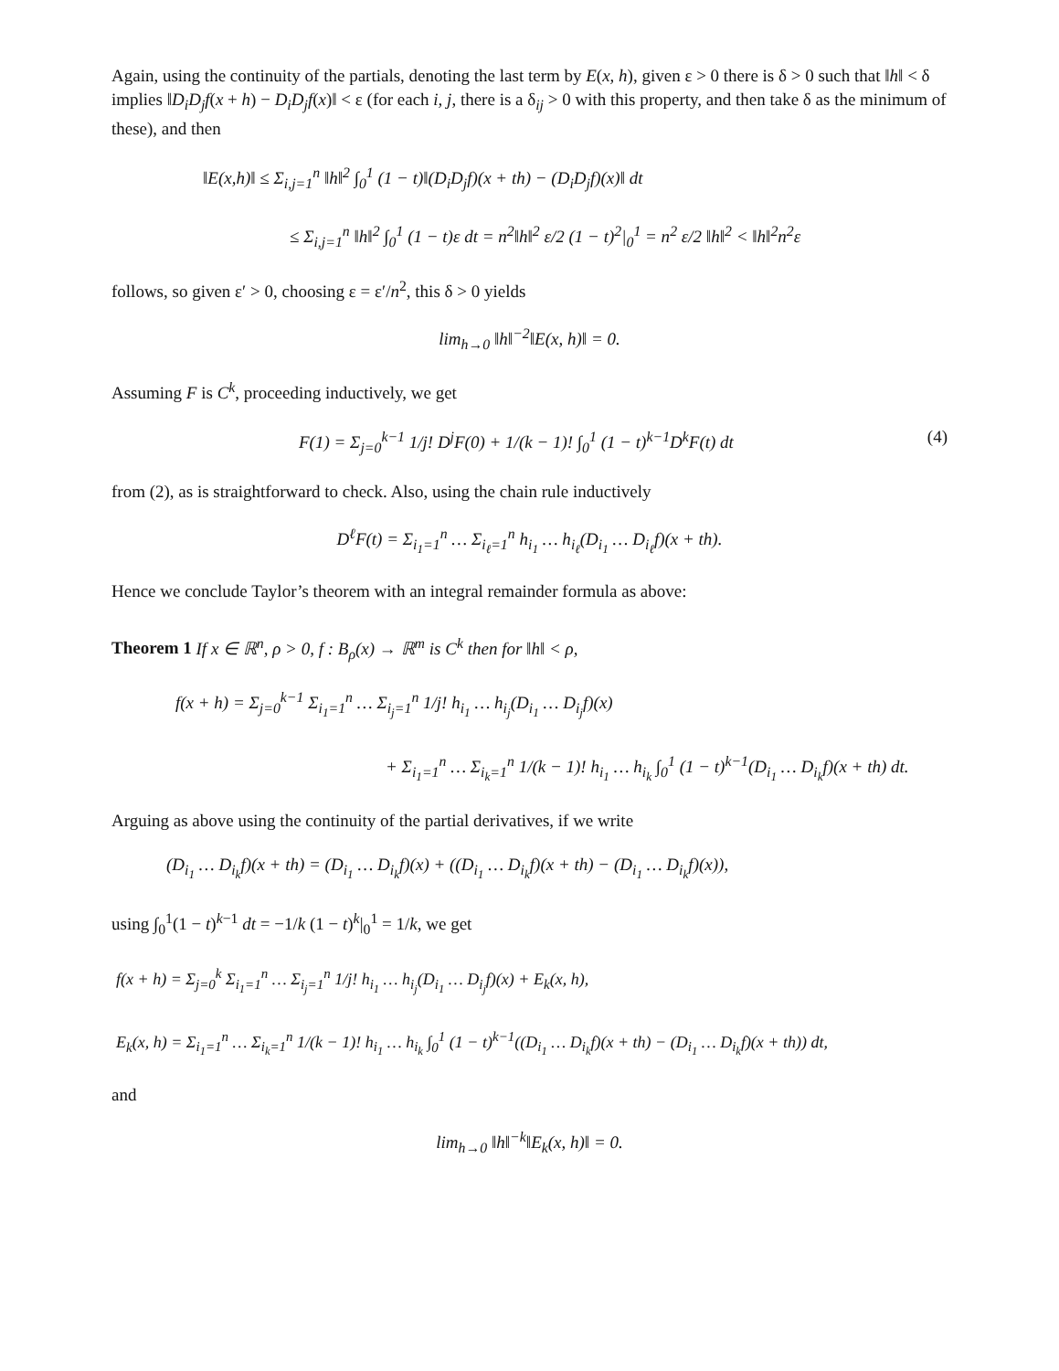Again, using the continuity of the partials, denoting the last term by E(x, h), given ε > 0 there is δ > 0 such that ‖h‖ < δ implies ‖D<sub>i</sub>D<sub>j</sub>f(x + h) − D<sub>i</sub>D<sub>j</sub>f(x)‖ < ε (for each i, j, there is a δ<sub>ij</sub> > 0 with this property, and then take δ as the minimum of these), and then
‖E(x,h)‖ ≤ Σ<sub>i,j=1</sub><sup>n</sup> ‖h‖<sup>2</sup> ∫<sub>0</sub><sup>1</sup> (1 − t)‖(D<sub>i</sub>D<sub>j</sub>f)(x + th) − (D<sub>i</sub>D<sub>j</sub>f)(x)‖ dt
≤ Σ<sub>i,j=1</sub><sup>n</sup> ‖h‖<sup>2</sup> ∫<sub>0</sub><sup>1</sup> (1 − t)ε dt = n<sup>2</sup>‖h‖<sup>2</sup> ε/2 (1 − t)<sup>2</sup>|<sub>0</sub><sup>1</sup> = n<sup>2</sup> ε/2 ‖h‖<sup>2</sup> < ‖h‖<sup>2</sup>n<sup>2</sup>ε
follows, so given ε′ > 0, choosing ε = ε′/n<sup>2</sup>, this δ > 0 yields
lim<sub>h→0</sub> ‖h‖<sup>−2</sup>‖E(x, h)‖ = 0.
Assuming F is C<sup>k</sup>, proceeding inductively, we get
(4) F(1) = Σ<sub>j=0</sub><sup>k−1</sup> 1/j! D<sup>j</sup>F(0) + 1/(k − 1)! ∫<sub>0</sub><sup>1</sup> (1 − t)<sup>k−1</sup>D<sup>k</sup>F(t) dt
from (2), as is straightforward to check. Also, using the chain rule inductively
D<sup>ℓ</sup>F(t) = Σ<sub>i<sub>1</sub>=1</sub><sup>n</sup> … Σ<sub>i<sub>ℓ</sub>=1</sub><sup>n</sup> h<sub>i<sub>1</sub></sub> … h<sub>i<sub>ℓ</sub></sub>(D<sub>i<sub>1</sub></sub> … D<sub>i<sub>ℓ</sub></sub>f)(x + th).
Hence we conclude Taylor’s theorem with an integral remainder formula as above:
Theorem 1 If x ∈ ℝ<sup>n</sup>, ρ > 0, f : B<sub>ρ</sub>(x) → ℝ<sup>m</sup> is C<sup>k</sup> then for ‖h‖ < ρ,
f(x + h) = Σ<sub>j=0</sub><sup>k−1</sup> Σ<sub>i<sub>1</sub>=1</sub><sup>n</sup> … Σ<sub>i<sub>j</sub>=1</sub><sup>n</sup> 1/j! h<sub>i<sub>1</sub></sub> … h<sub>i<sub>j</sub></sub>(D<sub>i<sub>1</sub></sub> … D<sub>i<sub>j</sub></sub>f)(x)
+ Σ<sub>i<sub>1</sub>=1</sub><sup>n</sup> … Σ<sub>i<sub>k</sub>=1</sub><sup>n</sup> 1/(k − 1)! h<sub>i<sub>1</sub></sub> … h<sub>i<sub>k</sub></sub> ∫<sub>0</sub><sup>1</sup> (1 − t)<sup>k−1</sup>(D<sub>i<sub>1</sub></sub> … D<sub>i<sub>k</sub></sub>f)(x + th) dt.
Arguing as above using the continuity of the partial derivatives, if we write
(D<sub>i<sub>1</sub></sub> … D<sub>i<sub>k</sub></sub>f)(x + th) = (D<sub>i<sub>1</sub></sub> … D<sub>i<sub>k</sub></sub>f)(x) + ((D<sub>i<sub>1</sub></sub> … D<sub>i<sub>k</sub></sub>f)(x + th) − (D<sub>i<sub>1</sub></sub> … D<sub>i<sub>k</sub></sub>f)(x)),
using ∫<sub>0</sub><sup>1</sup>(1 − t)<sup>k−1</sup> dt = −1/k (1 − t)<sup>k</sup>|<sub>0</sub><sup>1</sup> = 1/k, we get
f(x + h) = Σ<sub>j=0</sub><sup>k</sup> Σ<sub>i<sub>1</sub>=1</sub><sup>n</sup> … Σ<sub>i<sub>j</sub>=1</sub><sup>n</sup> 1/j! h<sub>i<sub>1</sub></sub> … h<sub>i<sub>j</sub></sub>(D<sub>i<sub>1</sub></sub> … D<sub>i<sub>j</sub></sub>f)(x) + E<sub>k</sub>(x, h),
E<sub>k</sub>(x, h) = Σ<sub>i<sub>1</sub>=1</sub><sup>n</sup> … Σ<sub>i<sub>k</sub>=1</sub><sup>n</sup> 1/(k − 1)! h<sub>i<sub>1</sub></sub> … h<sub>i<sub>k</sub></sub> ∫<sub>0</sub><sup>1</sup> (1 − t)<sup>k−1</sup>((D<sub>i<sub>1</sub></sub> … D<sub>i<sub>k</sub></sub>f)(x + th) − (D<sub>i<sub>1</sub></sub> … D<sub>i<sub>k</sub></sub>f)(x + th)) dt,
and
lim<sub>h→0</sub> ‖h‖<sup>−k</sup>‖E<sub>k</sub>(x, h)‖ = 0.